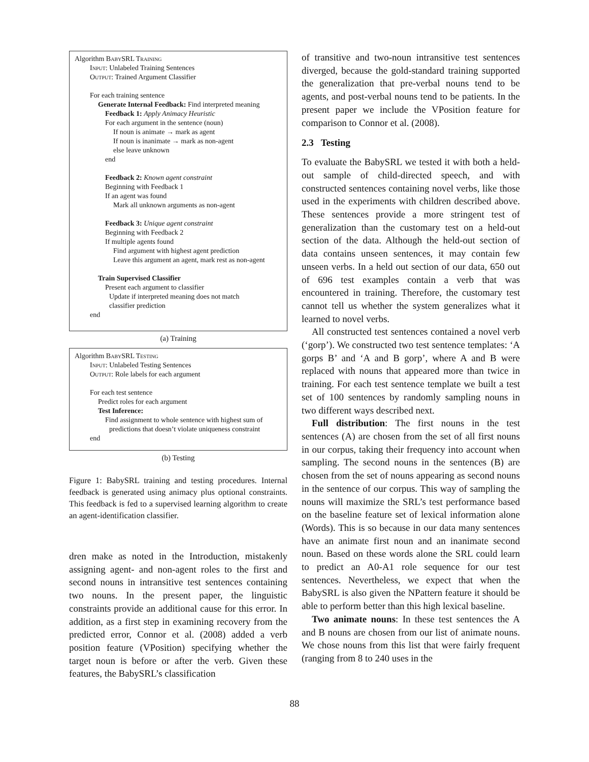Algorithm BabySRL Training
Input: Unlabeled Training Sentences
Output: Trained Argument Classifier
For each training sentence
Generate Internal Feedback: Find interpreted meaning
Feedback 1: Apply Animacy Heuristic
For each argument in the sentence (noun)
If noun is animate → mark as agent
If noun is inanimate → mark as non-agent
else leave unknown
end
Feedback 2: Known agent constraint
Beginning with Feedback 1
If an agent was found
Mark all unknown arguments as non-agent
Feedback 3: Unique agent constraint
Beginning with Feedback 2
If multiple agents found
Find argument with highest agent prediction
Leave this argument an agent, mark rest as non-agent
Train Supervised Classifier
Present each argument to classifier
Update if interpreted meaning does not match
classifier prediction
end
(a) Training
Algorithm BabySRL Testing
Input: Unlabeled Testing Sentences
Output: Role labels for each argument
For each test sentence
Predict roles for each argument
Test Inference:
Find assignment to whole sentence with highest sum of
predictions that doesn’t violate uniqueness constraint
end
(b) Testing
Figure 1: BabySRL training and testing procedures. Internal feedback is generated using animacy plus optional constraints. This feedback is fed to a supervised learning algorithm to create an agent-identification classifier.
dren make as noted in the Introduction, mistakenly assigning agent- and non-agent roles to the first and second nouns in intransitive test sentences containing two nouns. In the present paper, the linguistic constraints provide an additional cause for this error. In addition, as a first step in examining recovery from the predicted error, Connor et al. (2008) added a verb position feature (VPosition) specifying whether the target noun is before or after the verb. Given these features, the BabySRL’s classification
of transitive and two-noun intransitive test sentences diverged, because the gold-standard training supported the generalization that pre-verbal nouns tend to be agents, and post-verbal nouns tend to be patients. In the present paper we include the VPosition feature for comparison to Connor et al. (2008).
2.3 Testing
To evaluate the BabySRL we tested it with both a held-out sample of child-directed speech, and with constructed sentences containing novel verbs, like those used in the experiments with children described above. These sentences provide a more stringent test of generalization than the customary test on a held-out section of the data. Although the held-out section of data contains unseen sentences, it may contain few unseen verbs. In a held out section of our data, 650 out of 696 test examples contain a verb that was encountered in training. Therefore, the customary test cannot tell us whether the system generalizes what it learned to novel verbs.
All constructed test sentences contained a novel verb (‘gorp’). We constructed two test sentence templates: ‘A gorps B’ and ‘A and B gorp’, where A and B were replaced with nouns that appeared more than twice in training. For each test sentence template we built a test set of 100 sentences by randomly sampling nouns in two different ways described next.
Full distribution: The first nouns in the test sentences (A) are chosen from the set of all first nouns in our corpus, taking their frequency into account when sampling. The second nouns in the sentences (B) are chosen from the set of nouns appearing as second nouns in the sentence of our corpus. This way of sampling the nouns will maximize the SRL’s test performance based on the baseline feature set of lexical information alone (Words). This is so because in our data many sentences have an animate first noun and an inanimate second noun. Based on these words alone the SRL could learn to predict an A0-A1 role sequence for our test sentences. Nevertheless, we expect that when the BabySRL is also given the NPattern feature it should be able to perform better than this high lexical baseline.
Two animate nouns: In these test sentences the A and B nouns are chosen from our list of animate nouns. We chose nouns from this list that were fairly frequent (ranging from 8 to 240 uses in the
88